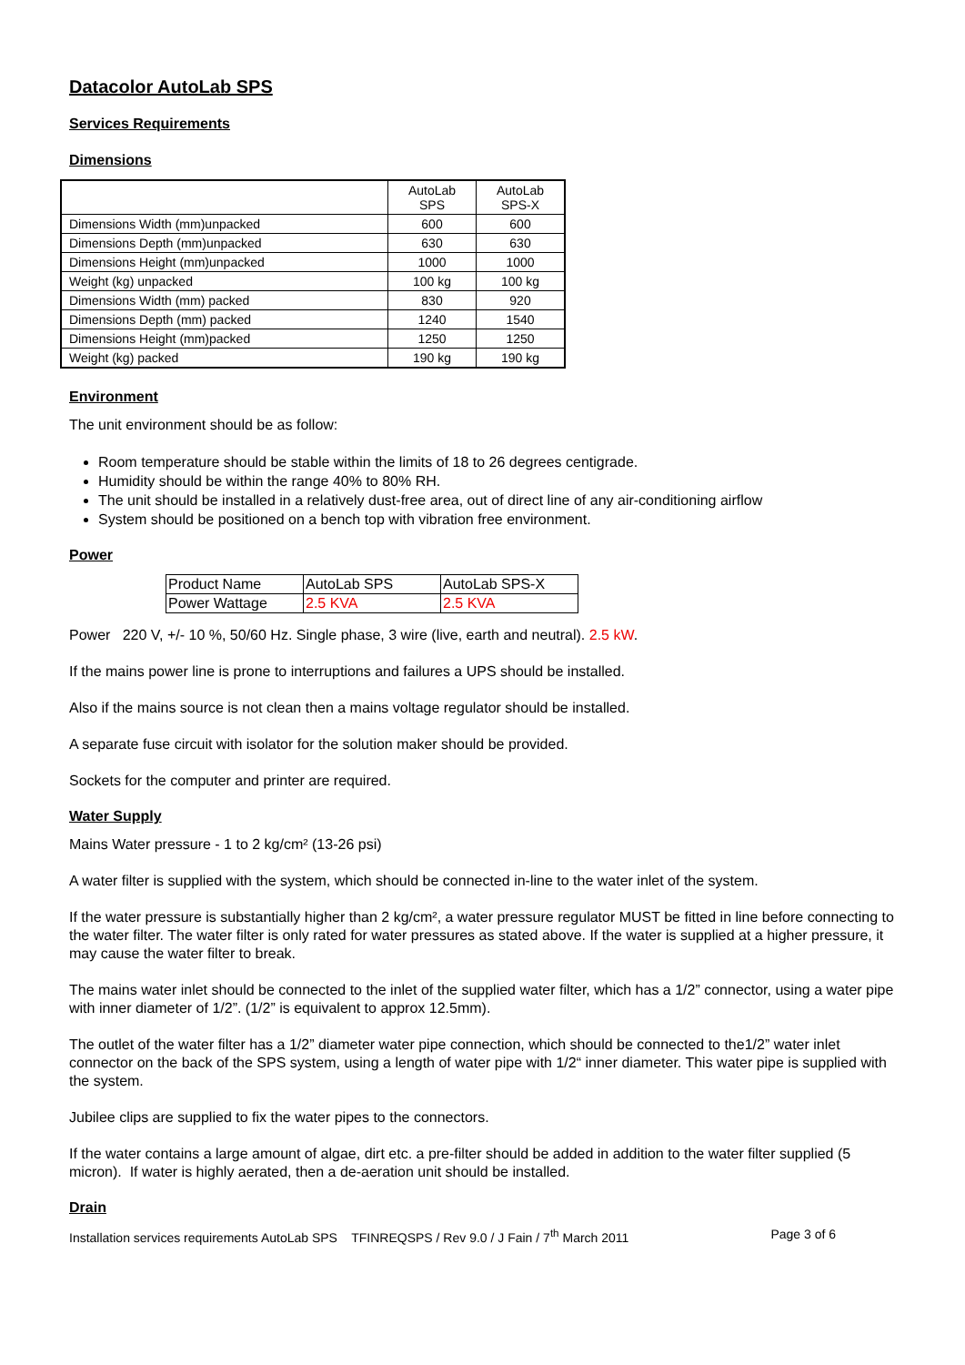Datacolor AutoLab SPS
Services Requirements
Dimensions
| | AutoLab SPS | AutoLab SPS-X |
| Dimensions Width (mm)unpacked | 600 | 600 |
| Dimensions Depth (mm)unpacked | 630 | 630 |
| Dimensions Height (mm)unpacked | 1000 | 1000 |
| Weight (kg) unpacked | 100 kg | 100 kg |
| Dimensions Width (mm) packed | 830 | 920 |
| Dimensions Depth (mm) packed | 1240 | 1540 |
| Dimensions Height (mm)packed | 1250 | 1250 |
| Weight (kg) packed | 190 kg | 190 kg |
Environment
The unit environment should be as follow:
Room temperature should be stable within the limits of 18 to 26 degrees centigrade.
Humidity should be within the range 40% to 80% RH.
The unit should be installed in a relatively dust-free area, out of direct line of any air-conditioning airflow
System should be positioned on a bench top with vibration free environment.
Power
| Product Name | AutoLab SPS | AutoLab SPS-X |
| Power Wattage | 2.5 KVA | 2.5 KVA |
Power 220 V, +/- 10 %, 50/60 Hz. Single phase, 3 wire (live, earth and neutral). 2.5 kW.
If the mains power line is prone to interruptions and failures a UPS should be installed.
Also if the mains source is not clean then a mains voltage regulator should be installed.
A separate fuse circuit with isolator for the solution maker should be provided.
Sockets for the computer and printer are required.
Water Supply
Mains Water pressure - 1 to 2 kg/cm² (13-26 psi)
A water filter is supplied with the system, which should be connected in-line to the water inlet of the system.
If the water pressure is substantially higher than 2 kg/cm², a water pressure regulator MUST be fitted in line before connecting to the water filter. The water filter is only rated for water pressures as stated above. If the water is supplied at a higher pressure, it may cause the water filter to break.
The mains water inlet should be connected to the inlet of the supplied water filter, which has a 1/2” connector, using a water pipe with inner diameter of 1/2”. (1/2” is equivalent to approx 12.5mm).
The outlet of the water filter has a 1/2” diameter water pipe connection, which should be connected to the1/2” water inlet connector on the back of the SPS system, using a length of water pipe with 1/2“ inner diameter. This water pipe is supplied with the system.
Jubilee clips are supplied to fix the water pipes to the connectors.
If the water contains a large amount of algae, dirt etc. a pre-filter should be added in addition to the water filter supplied (5 micron). If water is highly aerated, then a de-aeration unit should be installed.
Drain
Installation services requirements AutoLab SPS TFINREQSPS / Rev 9.0 / J Fain / 7<sup>th</sup> March 2011 Page 3 of 6